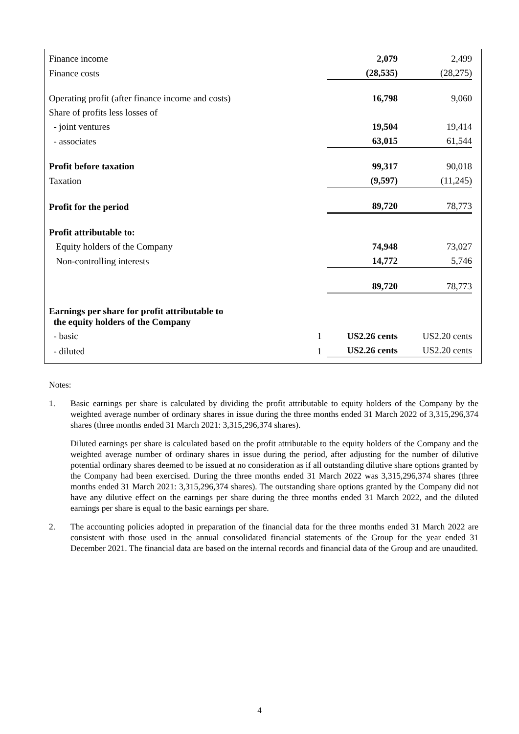| Finance income | | 2,079 | 2,499 |
| Finance costs | | (28,535) | (28,275) |
| Operating profit (after finance income and costs) | | 16,798 | 9,060 |
| Share of profits less losses of | | | |
| - joint ventures | | 19,504 | 19,414 |
| - associates | | 63,015 | 61,544 |
| Profit before taxation | | 99,317 | 90,018 |
| Taxation | | (9,597) | (11,245) |
| Profit for the period | | 89,720 | 78,773 |
| Profit attributable to: | | | |
| Equity holders of the Company | | 74,948 | 73,027 |
| Non-controlling interests | | 14,772 | 5,746 |
| | | 89,720 | 78,773 |
| Earnings per share for profit attributable to the equity holders of the Company | | | |
| - basic | 1 | US2.26 cents | US2.20 cents |
| - diluted | 1 | US2.26 cents | US2.20 cents |
Notes:
1. Basic earnings per share is calculated by dividing the profit attributable to equity holders of the Company by the weighted average number of ordinary shares in issue during the three months ended 31 March 2022 of 3,315,296,374 shares (three months ended 31 March 2021: 3,315,296,374 shares).
Diluted earnings per share is calculated based on the profit attributable to the equity holders of the Company and the weighted average number of ordinary shares in issue during the period, after adjusting for the number of dilutive potential ordinary shares deemed to be issued at no consideration as if all outstanding dilutive share options granted by the Company had been exercised. During the three months ended 31 March 2022 was 3,315,296,374 shares (three months ended 31 March 2021: 3,315,296,374 shares). The outstanding share options granted by the Company did not have any dilutive effect on the earnings per share during the three months ended 31 March 2022, and the diluted earnings per share is equal to the basic earnings per share.
2. The accounting policies adopted in preparation of the financial data for the three months ended 31 March 2022 are consistent with those used in the annual consolidated financial statements of the Group for the year ended 31 December 2021. The financial data are based on the internal records and financial data of the Group and are unaudited.
4